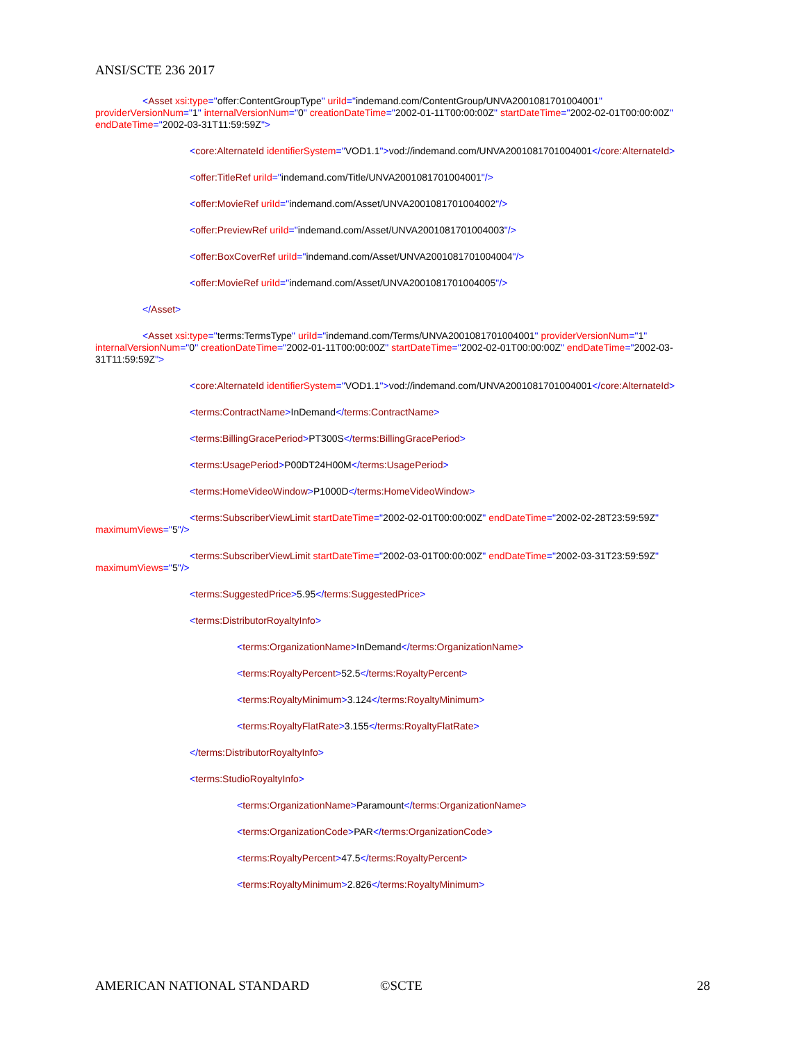ANSI/SCTE 236 2017
<Asset xsi:type="offer:ContentGroupType" uriId="indemand.com/ContentGroup/UNVA2001081701004001" providerVersionNum="1" internalVersionNum="0" creationDateTime="2002-01-11T00:00:00Z" startDateTime="2002-02-01T00:00:00Z" endDateTime="2002-03-31T11:59:59Z">
<core:AlternateId identifierSystem="VOD1.1">vod://indemand.com/UNVA2001081701004001</core:AlternateId>
<offer:TitleRef uriId="indemand.com/Title/UNVA2001081701004001"/>
<offer:MovieRef uriId="indemand.com/Asset/UNVA2001081701004002"/>
<offer:PreviewRef uriId="indemand.com/Asset/UNVA2001081701004003"/>
<offer:BoxCoverRef uriId="indemand.com/Asset/UNVA2001081701004004"/>
<offer:MovieRef uriId="indemand.com/Asset/UNVA2001081701004005"/>
</Asset>
<Asset xsi:type="terms:TermsType" uriId="indemand.com/Terms/UNVA2001081701004001" providerVersionNum="1" internalVersionNum="0" creationDateTime="2002-01-11T00:00:00Z" startDateTime="2002-02-01T00:00:00Z" endDateTime="2002-03-31T11:59:59Z">
<core:AlternateId identifierSystem="VOD1.1">vod://indemand.com/UNVA2001081701004001</core:AlternateId>
<terms:ContractName>InDemand</terms:ContractName>
<terms:BillingGracePeriod>PT300S</terms:BillingGracePeriod>
<terms:UsagePeriod>P00DT24H00M</terms:UsagePeriod>
<terms:HomeVideoWindow>P1000D</terms:HomeVideoWindow>
<terms:SubscriberViewLimit startDateTime="2002-02-01T00:00:00Z" endDateTime="2002-02-28T23:59:59Z" maximumViews="5"/>
<terms:SubscriberViewLimit startDateTime="2002-03-01T00:00:00Z" endDateTime="2002-03-31T23:59:59Z" maximumViews="5"/>
<terms:SuggestedPrice>5.95</terms:SuggestedPrice>
<terms:DistributorRoyaltyInfo>
<terms:OrganizationName>InDemand</terms:OrganizationName>
<terms:RoyaltyPercent>52.5</terms:RoyaltyPercent>
<terms:RoyaltyMinimum>3.124</terms:RoyaltyMinimum>
<terms:RoyaltyFlatRate>3.155</terms:RoyaltyFlatRate>
</terms:DistributorRoyaltyInfo>
<terms:StudioRoyaltyInfo>
<terms:OrganizationName>Paramount</terms:OrganizationName>
<terms:OrganizationCode>PAR</terms:OrganizationCode>
<terms:RoyaltyPercent>47.5</terms:RoyaltyPercent>
<terms:RoyaltyMinimum>2.826</terms:RoyaltyMinimum>
AMERICAN NATIONAL STANDARD ©SCTE 28